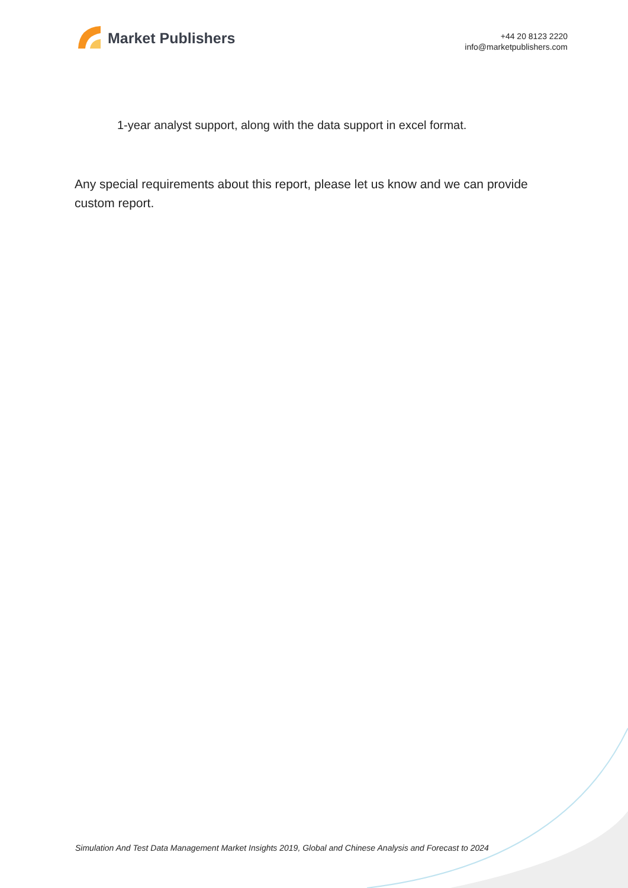Market Publishers
+44 20 8123 2220
info@marketpublishers.com
1-year analyst support, along with the data support in excel format.
Any special requirements about this report, please let us know and we can provide custom report.
Simulation And Test Data Management Market Insights 2019, Global and Chinese Analysis and Forecast to 2024